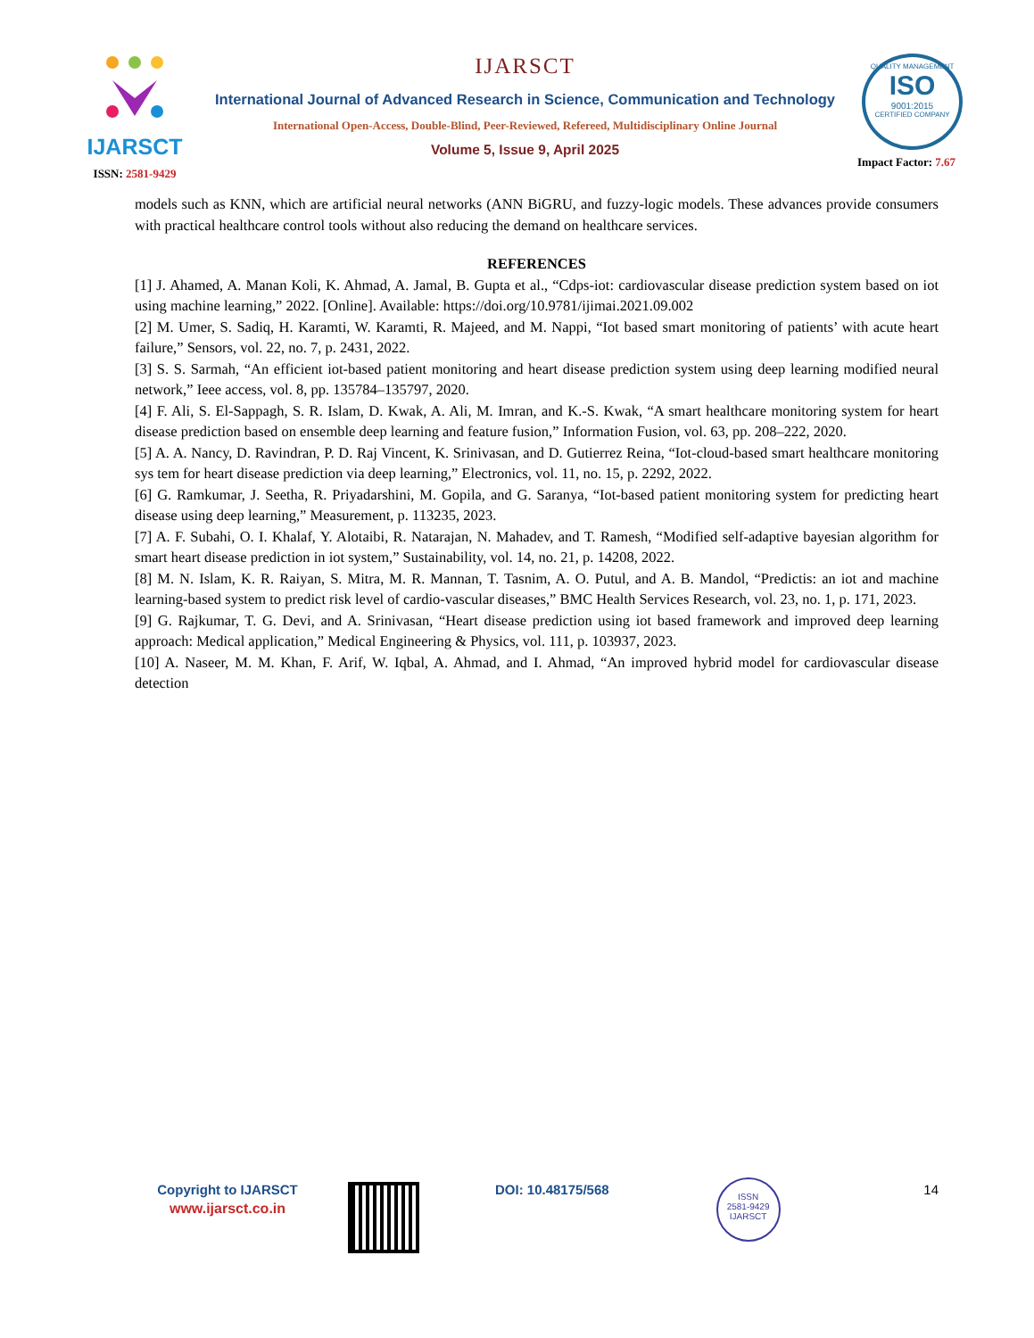IJARSCT
ISSN: 2581-9429
IJARSCT
International Journal of Advanced Research in Science, Communication and Technology
International Open-Access, Double-Blind, Peer-Reviewed, Refereed, Multidisciplinary Online Journal
Volume 5, Issue 9, April 2025
QUALITY MANAGEMENT
ISO
9001:2015
CERTIFIED COMPANY
Impact Factor: 7.67
models such as KNN, which are artificial neural networks (ANN BiGRU, and fuzzy-logic models. These advances provide consumers with practical healthcare control tools without also reducing the demand on healthcare services.
REFERENCES
[1] J. Ahamed, A. Manan Koli, K. Ahmad, A. Jamal, B. Gupta et al., “Cdps-iot: cardiovascular disease prediction system based on iot using machine learning,” 2022. [Online]. Available: https://doi.org/10.9781/ijimai.2021.09.002
[2] M. Umer, S. Sadiq, H. Karamti, W. Karamti, R. Majeed, and M. Nappi, “Iot based smart monitoring of patients’ with acute heart failure,” Sensors, vol. 22, no. 7, p. 2431, 2022.
[3] S. S. Sarmah, “An efficient iot-based patient monitoring and heart disease prediction system using deep learning modified neural network,” Ieee access, vol. 8, pp. 135784–135797, 2020.
[4] F. Ali, S. El-Sappagh, S. R. Islam, D. Kwak, A. Ali, M. Imran, and K.-S. Kwak, “A smart healthcare monitoring system for heart disease prediction based on ensemble deep learning and feature fusion,” Information Fusion, vol. 63, pp. 208–222, 2020.
[5] A. A. Nancy, D. Ravindran, P. D. Raj Vincent, K. Srinivasan, and D. Gutierrez Reina, “Iot-cloud-based smart healthcare monitoring sys tem for heart disease prediction via deep learning,” Electronics, vol. 11, no. 15, p. 2292, 2022.
[6] G. Ramkumar, J. Seetha, R. Priyadarshini, M. Gopila, and G. Saranya, “Iot-based patient monitoring system for predicting heart disease using deep learning,” Measurement, p. 113235, 2023.
[7] A. F. Subahi, O. I. Khalaf, Y. Alotaibi, R. Natarajan, N. Mahadev, and T. Ramesh, “Modified self-adaptive bayesian algorithm for smart heart disease prediction in iot system,” Sustainability, vol. 14, no. 21, p. 14208, 2022.
[8] M. N. Islam, K. R. Raiyan, S. Mitra, M. R. Mannan, T. Tasnim, A. O. Putul, and A. B. Mandol, “Predictis: an iot and machine learning-based system to predict risk level of cardio-vascular diseases,” BMC Health Services Research, vol. 23, no. 1, p. 171, 2023.
[9] G. Rajkumar, T. G. Devi, and A. Srinivasan, “Heart disease prediction using iot based framework and improved deep learning approach: Medical application,” Medical Engineering & Physics, vol. 111, p. 103937, 2023.
[10] A. Naseer, M. M. Khan, F. Arif, W. Iqbal, A. Ahmad, and I. Ahmad, “An improved hybrid model for cardiovascular disease detection
Copyright to IJARSCT
www.ijarsct.co.in
DOI: 10.48175/568
ISSN
2581-9429
IJARSCT
14